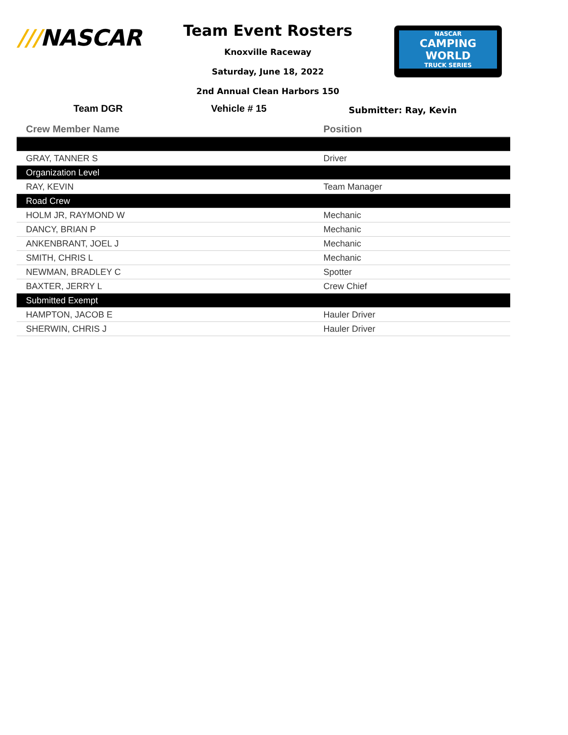///NASCAR
Team Event Rosters
Knoxville Raceway
Saturday, June 18, 2022
2nd Annual Clean Harbors 150
NASCAR
CAMPING
WORLD
TRUCK SERIES
Team DGR Vehicle # 15 Submitter: Ray, Kevin
| Crew Member Name | Position |
| --- | --- |
| GRAY, TANNER S | Driver |
| Organization Level | |
| RAY, KEVIN | Team Manager |
| Road Crew | |
| HOLM JR, RAYMOND W | Mechanic |
| DANCY, BRIAN P | Mechanic |
| ANKENBRANT, JOEL J | Mechanic |
| SMITH, CHRIS L | Mechanic |
| NEWMAN, BRADLEY C | Spotter |
| BAXTER, JERRY L | Crew Chief |
| Submitted Exempt | |
| HAMPTON, JACOB E | Hauler Driver |
| SHERWIN, CHRIS J | Hauler Driver |